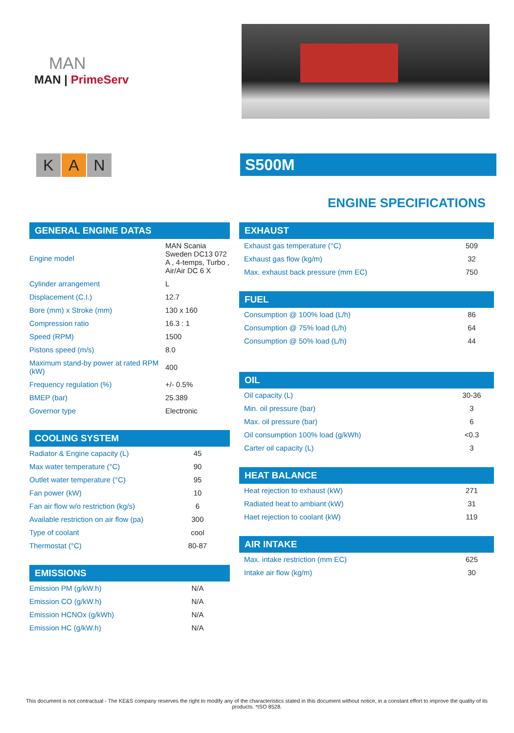MAN
MAN | PrimeServ
K A N
S500M
ENGINE SPECIFICATIONS
GENERAL ENGINE DATAS
| Engine model | MAN Scania Sweden DC13 072 A , 4-temps, Turbo , Air/Air DC 6 X |
| Cylinder arrangement | L |
| Displacement (C.I.) | 12.7 |
| Bore (mm) x Stroke (mm) | 130 x 160 |
| Compression ratio | 16.3 : 1 |
| Speed (RPM) | 1500 |
| Pistons speed (m/s) | 8.0 |
| Maximum stand-by power at rated RPM (kW) | 400 |
| Frequency regulation (%) | +/- 0.5% |
| BMEP (bar) | 25.389 |
| Governor type | Electronic |
COOLING SYSTEM
| Radiator & Engine capacity (L) | 45 |
| Max water temperature (°C) | 90 |
| Outlet water temperature (°C) | 95 |
| Fan power (kW) | 10 |
| Fan air flow w/o restriction (kg/s) | 6 |
| Available restriction on air flow (pa) | 300 |
| Type of coolant | cool |
| Thermostat (°C) | 80-87 |
EMISSIONS
| Emission PM (g/kW.h) | N/A |
| Emission CO (g/kW.h) | N/A |
| Emission HCNOx (g/kWh) | N/A |
| Emission HC (g/kW.h) | N/A |
EXHAUST
| Exhaust gas temperature (°C) | 509 |
| Exhaust gas flow (kg/m) | 32 |
| Max. exhaust back pressure (mm EC) | 750 |
FUEL
| Consumption @ 100% load (L/h) | 86 |
| Consumption @ 75% load (L/h) | 64 |
| Consumption @ 50% load (L/h) | 44 |
OIL
| Oil capacity (L) | 30-36 |
| Min. oil pressure (bar) | 3 |
| Max. oil pressure (bar) | 6 |
| Oil consumption 100% load (g/kWh) | <0.3 |
| Carter oil capacity (L) | 3 |
HEAT BALANCE
| Heat rejection to exhaust (kW) | 271 |
| Radiated heat to ambiant (kW) | 31 |
| Haet rejection to coolant (kW) | 119 |
AIR INTAKE
| Max. intake restriction (mm EC) | 625 |
| Intake air flow (kg/m) | 30 |
This document is not contractual - The KE&S company reserves the right to modify any of the characteristics stated in this document without notice, in a constant effort to improve the quality of its products. *ISO 8528.